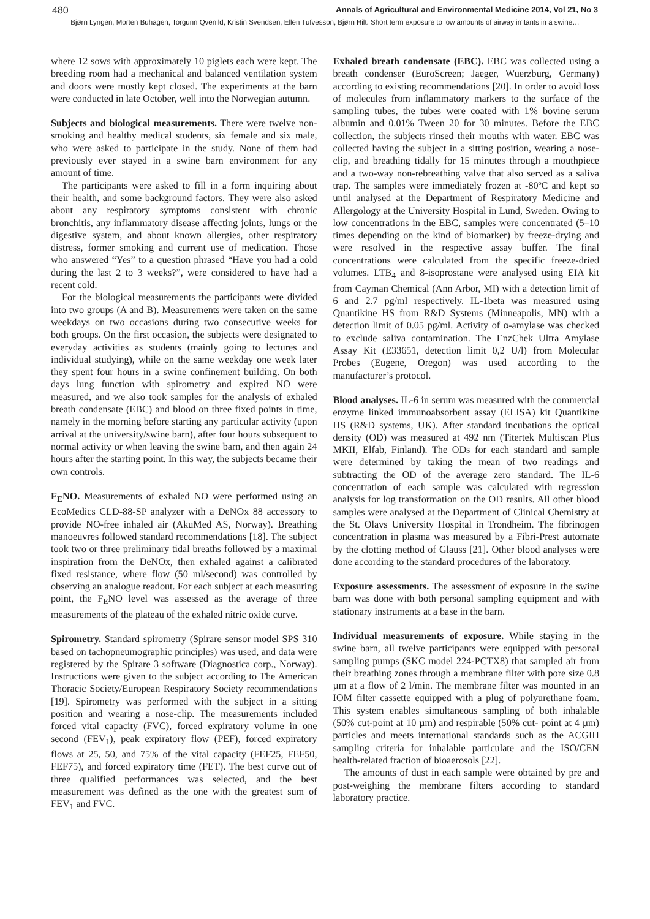480 Annals of Agricultural and Environmental Medicine 2014, Vol 21, No 3
Bjørn Lyngen, Morten Buhagen, Torgunn Qvenild, Kristin Svendsen, Ellen Tufvesson, Bjørn Hilt. Short term exposure to low amounts of airway irritants in a swine…
where 12 sows with approximately 10 piglets each were kept. The breeding room had a mechanical and balanced ventilation system and doors were mostly kept closed. The experiments at the barn were conducted in late October, well into the Norwegian autumn.
Subjects and biological measurements. There were twelve non-smoking and healthy medical students, six female and six male, who were asked to participate in the study. None of them had previously ever stayed in a swine barn environment for any amount of time.
The participants were asked to fill in a form inquiring about their health, and some background factors. They were also asked about any respiratory symptoms consistent with chronic bronchitis, any inflammatory disease affecting joints, lungs or the digestive system, and about known allergies, other respiratory distress, former smoking and current use of medication. Those who answered “Yes” to a question phrased “Have you had a cold during the last 2 to 3 weeks?”, were considered to have had a recent cold.
For the biological measurements the participants were divided into two groups (A and B). Measurements were taken on the same weekdays on two occasions during two consecutive weeks for both groups. On the first occasion, the subjects were designated to everyday activities as students (mainly going to lectures and individual studying), while on the same weekday one week later they spent four hours in a swine confinement building. On both days lung function with spirometry and expired NO were measured, and we also took samples for the analysis of exhaled breath condensate (EBC) and blood on three fixed points in time, namely in the morning before starting any particular activity (upon arrival at the university/swine barn), after four hours subsequent to normal activity or when leaving the swine barn, and then again 24 hours after the starting point. In this way, the subjects became their own controls.
F<sub>E</sub>NO. Measurements of exhaled NO were performed using an EcoMedics CLD-88-SP analyzer with a DeNOx 88 accessory to provide NO-free inhaled air (AkuMed AS, Norway). Breathing manoeuvres followed standard recommendations [18]. The subject took two or three preliminary tidal breaths followed by a maximal inspiration from the DeNOx, then exhaled against a calibrated fixed resistance, where flow (50 ml/second) was controlled by observing an analogue readout. For each subject at each measuring point, the F<sub>E</sub>NO level was assessed as the average of three measurements of the plateau of the exhaled nitric oxide curve.
Spirometry. Standard spirometry (Spirare sensor model SPS 310 based on tachopneumographic principles) was used, and data were registered by the Spirare 3 software (Diagnostica corp., Norway). Instructions were given to the subject according to The American Thoracic Society/European Respiratory Society recommendations [19]. Spirometry was performed with the subject in a sitting position and wearing a nose-clip. The measurements included forced vital capacity (FVC), forced expiratory volume in one second (FEV<sub>1</sub>), peak expiratory flow (PEF), forced expiratory flows at 25, 50, and 75% of the vital capacity (FEF25, FEF50, FEF75), and forced expiratory time (FET). The best curve out of three qualified performances was selected, and the best measurement was defined as the one with the greatest sum of FEV<sub>1</sub> and FVC.
Exhaled breath condensate (EBC). EBC was collected using a breath condenser (EuroScreen; Jaeger, Wuerzburg, Germany) according to existing recommendations [20]. In order to avoid loss of molecules from inflammatory markers to the surface of the sampling tubes, the tubes were coated with 1% bovine serum albumin and 0.01% Tween 20 for 30 minutes. Before the EBC collection, the subjects rinsed their mouths with water. EBC was collected having the subject in a sitting position, wearing a nose-clip, and breathing tidally for 15 minutes through a mouthpiece and a two-way non-rebreathing valve that also served as a saliva trap. The samples were immediately frozen at -80ºC and kept so until analysed at the Department of Respiratory Medicine and Allergology at the University Hospital in Lund, Sweden. Owing to low concentrations in the EBC, samples were concentrated (5–10 times depending on the kind of biomarker) by freeze-drying and were resolved in the respective assay buffer. The final concentrations were calculated from the specific freeze-dried volumes. LTB<sub>4</sub> and 8-isoprostane were analysed using EIA kit from Cayman Chemical (Ann Arbor, MI) with a detection limit of 6 and 2.7 pg/ml respectively. IL-1beta was measured using Quantikine HS from R&D Systems (Minneapolis, MN) with a detection limit of 0.05 pg/ml. Activity of α-amylase was checked to exclude saliva contamination. The EnzChek Ultra Amylase Assay Kit (E33651, detection limit 0,2 U/l) from Molecular Probes (Eugene, Oregon) was used according to the manufacturer’s protocol.
Blood analyses. IL-6 in serum was measured with the commercial enzyme linked immunoabsorbent assay (ELISA) kit Quantikine HS (R&D systems, UK). After standard incubations the optical density (OD) was measured at 492 nm (Titertek Multiscan Plus MKII, Elfab, Finland). The ODs for each standard and sample were determined by taking the mean of two readings and subtracting the OD of the average zero standard. The IL-6 concentration of each sample was calculated with regression analysis for log transformation on the OD results. All other blood samples were analysed at the Department of Clinical Chemistry at the St. Olavs University Hospital in Trondheim. The fibrinogen concentration in plasma was measured by a Fibri-Prest automate by the clotting method of Glauss [21]. Other blood analyses were done according to the standard procedures of the laboratory.
Exposure assessments. The assessment of exposure in the swine barn was done with both personal sampling equipment and with stationary instruments at a base in the barn.
Individual measurements of exposure. While staying in the swine barn, all twelve participants were equipped with personal sampling pumps (SKC model 224-PCTX8) that sampled air from their breathing zones through a membrane filter with pore size 0.8 µm at a flow of 2 l/min. The membrane filter was mounted in an IOM filter cassette equipped with a plug of polyurethane foam. This system enables simultaneous sampling of both inhalable (50% cut-point at 10 µm) and respirable (50% cut- point at 4 µm) particles and meets international standards such as the ACGIH sampling criteria for inhalable particulate and the ISO/CEN health-related fraction of bioaerosols [22].
The amounts of dust in each sample were obtained by pre and post-weighing the membrane filters according to standard laboratory practice.